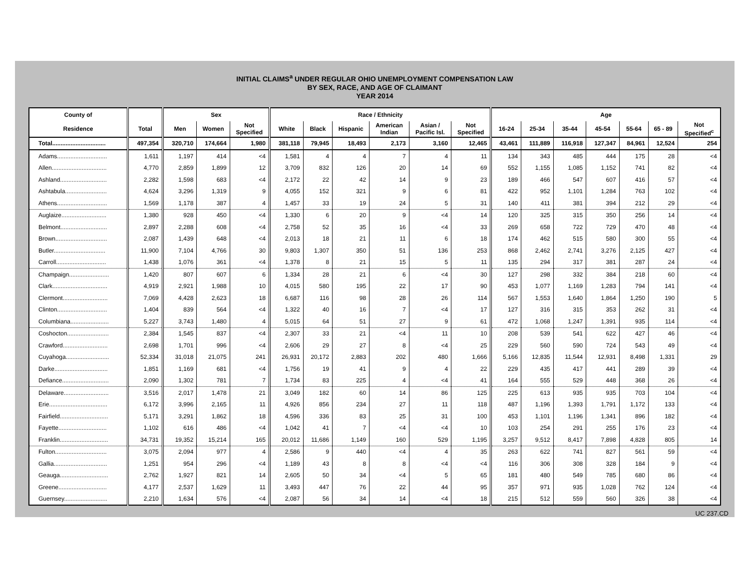INITIAL CLAIMS<sup>a</sup> UNDER REGULAR OHIO UNEMPLOYMENT COMPENSATION LAW
BY SEX, RACE, AND AGE OF CLAIMANT
YEAR 2014
| County of | | Sex | | | Race / Ethnicity | | | | | | Age | | | | | | |
| --- | --- | --- | --- | --- | --- | --- | --- | --- | --- | --- | --- | --- | --- | --- | --- | --- | --- |
| Residence | Total | Men | Women | Not Specified | White | Black | Hispanic | American Indian | Asian / Pacific Isl. | Not Specified | 16-24 | 25-34 | 35-44 | 45-54 | 55-64 | 65 - 89 | Not Specified<sup>c</sup> |
| Total................................ | 497,354 | 320,710 | 174,664 | 1,980 | 381,118 | 79,945 | 18,493 | 2,173 | 3,160 | 12,465 | 43,461 | 111,889 | 116,918 | 127,347 | 84,961 | 12,524 | 254 |
| Adams.............................. | 1,611 | 1,197 | 414 | <4 | 1,581 | 4 | 4 | 7 | 4 | 11 | 134 | 343 | 485 | 444 | 175 | 28 | <4 |
| Allen................................. | 4,770 | 2,859 | 1,899 | 12 | 3,709 | 832 | 126 | 20 | 14 | 69 | 552 | 1,155 | 1,085 | 1,152 | 741 | 82 | <4 |
| Ashland............................ | 2,282 | 1,598 | 683 | <4 | 2,172 | 22 | 42 | 14 | 9 | 23 | 189 | 466 | 547 | 607 | 416 | 57 | <4 |
| Ashtabula......................... | 4,624 | 3,296 | 1,319 | 9 | 4,055 | 152 | 321 | 9 | 6 | 81 | 422 | 952 | 1,101 | 1,284 | 763 | 102 | <4 |
| Athens.............................. | 1,569 | 1,178 | 387 | 4 | 1,457 | 33 | 19 | 24 | 5 | 31 | 140 | 411 | 381 | 394 | 212 | 29 | <4 |
| Auglaize........................... | 1,380 | 928 | 450 | <4 | 1,330 | 6 | 20 | 9 | <4 | 14 | 120 | 325 | 315 | 350 | 256 | 14 | <4 |
| Belmont............................ | 2,897 | 2,288 | 608 | <4 | 2,758 | 52 | 35 | 16 | <4 | 33 | 269 | 658 | 722 | 729 | 470 | 48 | <4 |
| Brown............................... | 2,087 | 1,439 | 648 | <4 | 2,013 | 18 | 21 | 11 | 6 | 18 | 174 | 462 | 515 | 580 | 300 | 55 | <4 |
| Butler............................... | 11,900 | 7,104 | 4,766 | 30 | 9,803 | 1,307 | 350 | 51 | 136 | 253 | 868 | 2,462 | 2,741 | 3,276 | 2,125 | 427 | <4 |
| Carroll.............................. | 1,438 | 1,076 | 361 | <4 | 1,378 | 8 | 21 | 15 | 5 | 11 | 135 | 294 | 317 | 381 | 287 | 24 | <4 |
| Champaign........................ | 1,420 | 807 | 607 | 6 | 1,334 | 28 | 21 | 6 | <4 | 30 | 127 | 298 | 332 | 384 | 218 | 60 | <4 |
| Clark................................. | 4,919 | 2,921 | 1,988 | 10 | 4,015 | 580 | 195 | 22 | 17 | 90 | 453 | 1,077 | 1,169 | 1,283 | 794 | 141 | <4 |
| Clermont........................... | 7,069 | 4,428 | 2,623 | 18 | 6,687 | 116 | 98 | 28 | 26 | 114 | 567 | 1,553 | 1,640 | 1,864 | 1,250 | 190 | 5 |
| Clinton.............................. | 1,404 | 839 | 564 | <4 | 1,322 | 40 | 16 | 7 | <4 | 17 | 127 | 316 | 315 | 353 | 262 | 31 | <4 |
| Columbiana....................... | 5,227 | 3,743 | 1,480 | 4 | 5,015 | 64 | 51 | 27 | 9 | 61 | 472 | 1,068 | 1,247 | 1,391 | 935 | 114 | <4 |
| Coshocton......................... | 2,384 | 1,545 | 837 | <4 | 2,307 | 33 | 21 | <4 | 11 | 10 | 208 | 539 | 541 | 622 | 427 | 46 | <4 |
| Crawford........................... | 2,698 | 1,701 | 996 | <4 | 2,606 | 29 | 27 | 8 | <4 | 25 | 229 | 560 | 590 | 724 | 543 | 49 | <4 |
| Cuyahoga.......................... | 52,334 | 31,018 | 21,075 | 241 | 26,931 | 20,172 | 2,883 | 202 | 480 | 1,666 | 5,166 | 12,835 | 11,544 | 12,931 | 8,498 | 1,331 | 29 |
| Darke................................ | 1,851 | 1,169 | 681 | <4 | 1,756 | 19 | 41 | 9 | 4 | 22 | 229 | 435 | 417 | 441 | 289 | 39 | <4 |
| Defiance............................ | 2,090 | 1,302 | 781 | 7 | 1,734 | 83 | 225 | 4 | <4 | 41 | 164 | 555 | 529 | 448 | 368 | 26 | <4 |
| Delaware........................... | 3,516 | 2,017 | 1,478 | 21 | 3,049 | 182 | 60 | 14 | 86 | 125 | 225 | 613 | 935 | 935 | 703 | 104 | <4 |
| Erie................................... | 6,172 | 3,996 | 2,165 | 11 | 4,926 | 856 | 234 | 27 | 11 | 118 | 487 | 1,196 | 1,393 | 1,791 | 1,172 | 133 | <4 |
| Fairfield............................. | 5,171 | 3,291 | 1,862 | 18 | 4,596 | 336 | 83 | 25 | 31 | 100 | 453 | 1,101 | 1,196 | 1,341 | 896 | 182 | <4 |
| Fayette............................. | 1,102 | 616 | 486 | <4 | 1,042 | 41 | 7 | <4 | <4 | 10 | 103 | 254 | 291 | 255 | 176 | 23 | <4 |
| Franklin............................. | 34,731 | 19,352 | 15,214 | 165 | 20,012 | 11,686 | 1,149 | 160 | 529 | 1,195 | 3,257 | 9,512 | 8,417 | 7,898 | 4,828 | 805 | 14 |
| Fulton............................... | 3,075 | 2,094 | 977 | 4 | 2,586 | 9 | 440 | <4 | 4 | 35 | 263 | 622 | 741 | 827 | 561 | 59 | <4 |
| Gallia................................ | 1,251 | 954 | 296 | <4 | 1,189 | 43 | 8 | 8 | <4 | <4 | 116 | 306 | 308 | 328 | 184 | 9 | <4 |
| Geauga............................. | 2,762 | 1,927 | 821 | 14 | 2,605 | 50 | 34 | <4 | 5 | 65 | 181 | 480 | 549 | 785 | 680 | 86 | <4 |
| Greene............................. | 4,177 | 2,537 | 1,629 | 11 | 3,493 | 447 | 76 | 22 | 44 | 95 | 357 | 971 | 935 | 1,028 | 762 | 124 | <4 |
| Guernsey.......................... | 2,210 | 1,634 | 576 | <4 | 2,087 | 56 | 34 | 14 | <4 | 18 | 215 | 512 | 559 | 560 | 326 | 38 | <4 |
UC 237.CD